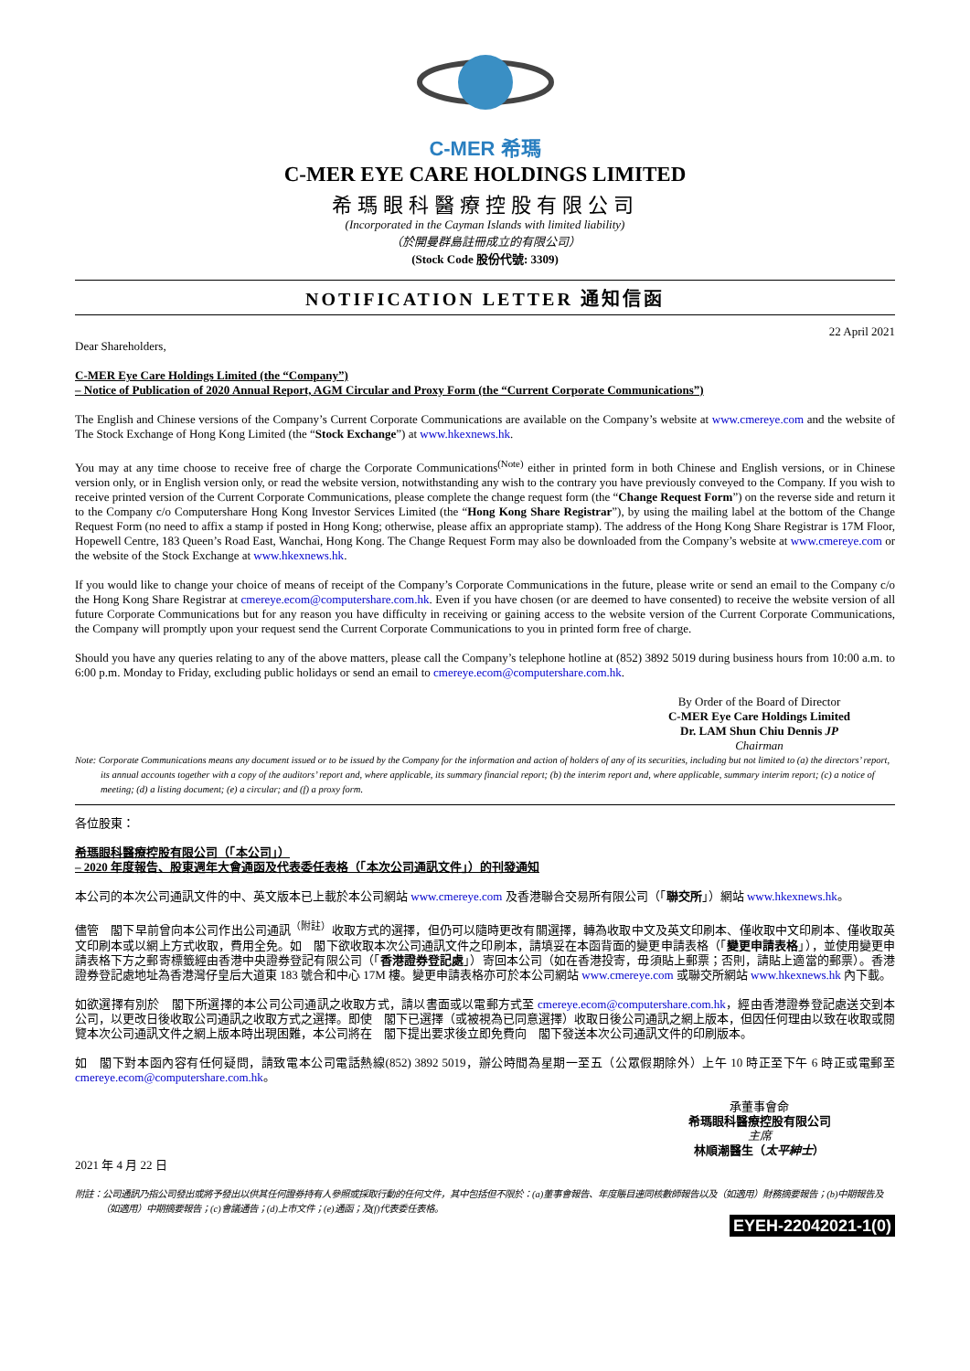C-MER 希瑪
C-MER EYE CARE HOLDINGS LIMITED
希瑪眼科醫療控股有限公司
(Incorporated in the Cayman Islands with limited liability)
（於開曼群島註冊成立的有限公司）
(Stock Code 股份代號: 3309)
NOTIFICATION LETTER 通知信函
22 April 2021
Dear Shareholders,
C-MER Eye Care Holdings Limited (the “Company”)
– Notice of Publication of 2020 Annual Report, AGM Circular and Proxy Form (the “Current Corporate Communications”)
The English and Chinese versions of the Company’s Current Corporate Communications are available on the Company’s website at www.cmereye.com and the website of The Stock Exchange of Hong Kong Limited (the “Stock Exchange”) at www.hkexnews.hk.
You may at any time choose to receive free of charge the Corporate Communications<sup>(Note)</sup> either in printed form in both Chinese and English versions, or in Chinese version only, or in English version only, or read the website version, notwithstanding any wish to the contrary you have previously conveyed to the Company. If you wish to receive printed version of the Current Corporate Communications, please complete the change request form (the “Change Request Form”) on the reverse side and return it to the Company c/o Computershare Hong Kong Investor Services Limited (the “Hong Kong Share Registrar”), by using the mailing label at the bottom of the Change Request Form (no need to affix a stamp if posted in Hong Kong; otherwise, please affix an appropriate stamp). The address of the Hong Kong Share Registrar is 17M Floor, Hopewell Centre, 183 Queen’s Road East, Wanchai, Hong Kong. The Change Request Form may also be downloaded from the Company’s website at www.cmereye.com or the website of the Stock Exchange at www.hkexnews.hk.
If you would like to change your choice of means of receipt of the Company’s Corporate Communications in the future, please write or send an email to the Company c/o the Hong Kong Share Registrar at cmereye.ecom@computershare.com.hk. Even if you have chosen (or are deemed to have consented) to receive the website version of all future Corporate Communications but for any reason you have difficulty in receiving or gaining access to the website version of the Current Corporate Communications, the Company will promptly upon your request send the Current Corporate Communications to you in printed form free of charge.
Should you have any queries relating to any of the above matters, please call the Company’s telephone hotline at (852) 3892 5019 during business hours from 10:00 a.m. to 6:00 p.m. Monday to Friday, excluding public holidays or send an email to cmereye.ecom@computershare.com.hk.
By Order of the Board of Director
C-MER Eye Care Holdings Limited
Dr. LAM Shun Chiu Dennis JP
Chairman
Note: Corporate Communications means any document issued or to be issued by the Company for the information and action of holders of any of its securities, including but not limited to (a) the directors’ report, its annual accounts together with a copy of the auditors’ report and, where applicable, its summary financial report; (b) the interim report and, where applicable, summary interim report; (c) a notice of meeting; (d) a listing document; (e) a circular; and (f) a proxy form.
各位股東：
希瑪眼科醫療控股有限公司（「本公司」）
– 2020 年度報告、股東週年大會通函及代表委任表格（「本次公司通訊文件」）的刊發通知
本公司的本次公司通訊文件的中、英文版本已上載於本公司網站 www.cmereye.com 及香港聯合交易所有限公司（「聯交所」）網站 www.hkexnews.hk。
儘管　閣下早前曾向本公司作出公司通訊<sup>（附註）</sup>收取方式的選擇，但仍可以隨時更改有關選擇，轉為收取中文及英文印刷本、僅收取中文印刷本、僅收取英文印刷本或以網上方式收取，費用全免。如　閣下欲收取本次公司通訊文件之印刷本，請填妥在本函背面的變更申請表格（「變更申請表格」），並使用變更申請表格下方之郵寄標籤經由香港中央證券登記有限公司（「香港證券登記處」）寄回本公司（如在香港投寄，毋須貼上郵票；否則，請貼上適當的郵票）。香港證券登記處地址為香港灣仔皇后大道東 183 號合和中心 17M 樓。變更申請表格亦可於本公司網站 www.cmereye.com 或聯交所網站 www.hkexnews.hk 內下載。
如欲選擇有別於　閣下所選擇的本公司公司通訊之收取方式，請以書面或以電郵方式至 cmereye.ecom@computershare.com.hk，經由香港證券登記處送交到本公司，以更改日後收取公司通訊之收取方式之選擇。即使　閣下已選擇（或被視為已同意選擇）收取日後公司通訊之網上版本，但因任何理由以致在收取或閱覽本次公司通訊文件之網上版本時出現困難，本公司將在　閣下提出要求後立即免費向　閣下發送本次公司通訊文件的印刷版本。
如　閣下對本函內容有任何疑問，請致電本公司電話熱線(852) 3892 5019，辦公時間為星期一至五（公眾假期除外）上午 10 時正至下午 6 時正或電郵至 cmereye.ecom@computershare.com.hk。
承董事會命
希瑪眼科醫療控股有限公司
主席
林順潮醫生（太平紳士）
2021 年 4 月 22 日
附註：公司通訊乃指公司發出或將予發出以供其任何證券持有人參照或採取行動的任何文件，其中包括但不限於：(a)董事會報告、年度賬目連同核數師報告以及（如適用）財務摘要報告；(b)中期報告及（如適用）中期摘要報告；(c)會議通告；(d)上市文件；(e)通函；及(f)代表委任表格。
EYEH-22042021-1(0)